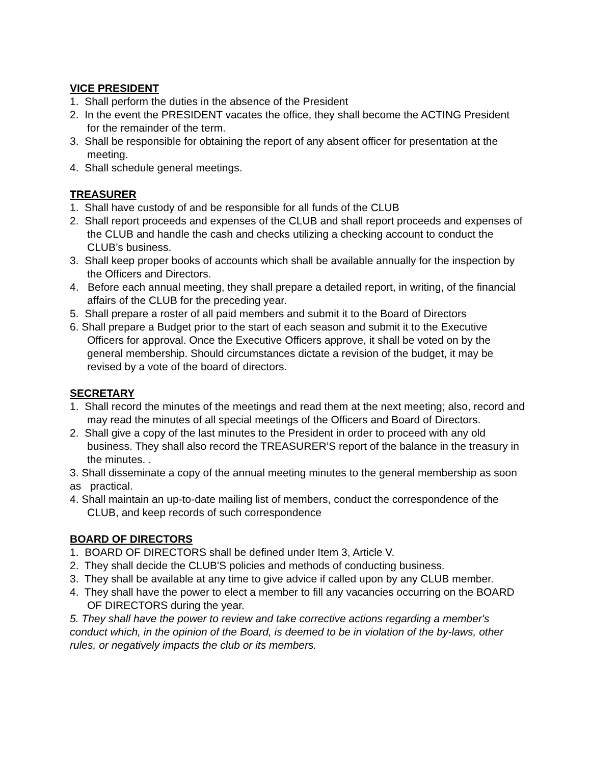VICE PRESIDENT
1. Shall perform the duties in the absence of the President
2. In the event the PRESIDENT vacates the office, they shall become the ACTING President for the remainder of the term.
3. Shall be responsible for obtaining the report of any absent officer for presentation at the meeting.
4. Shall schedule general meetings.
TREASURER
1. Shall have custody of and be responsible for all funds of the CLUB
2. Shall report proceeds and expenses of the CLUB and shall report proceeds and expenses of the CLUB and handle the cash and checks utilizing a checking account to conduct the CLUB’s business.
3. Shall keep proper books of accounts which shall be available annually for the inspection by the Officers and Directors.
4. Before each annual meeting, they shall prepare a detailed report, in writing, of the financial affairs of the CLUB for the preceding year.
5. Shall prepare a roster of all paid members and submit it to the Board of Directors
6. Shall prepare a Budget prior to the start of each season and submit it to the Executive Officers for approval. Once the Executive Officers approve, it shall be voted on by the general membership. Should circumstances dictate a revision of the budget, it may be revised by a vote of the board of directors.
SECRETARY
1. Shall record the minutes of the meetings and read them at the next meeting; also, record and may read the minutes of all special meetings of the Officers and Board of Directors.
2. Shall give a copy of the last minutes to the President in order to proceed with any old business. They shall also record the TREASURER’S report of the balance in the treasury in the minutes. .
3. Shall disseminate a copy of the annual meeting minutes to the general membership as soon as practical.
4. Shall maintain an up-to-date mailing list of members, conduct the correspondence of the CLUB, and keep records of such correspondence
BOARD OF DIRECTORS
1. BOARD OF DIRECTORS shall be defined under Item 3, Article V.
2. They shall decide the CLUB'S policies and methods of conducting business.
3. They shall be available at any time to give advice if called upon by any CLUB member.
4. They shall have the power to elect a member to fill any vacancies occurring on the BOARD OF DIRECTORS during the year.
5. They shall have the power to review and take corrective actions regarding a member's conduct which, in the opinion of the Board, is deemed to be in violation of the by-laws, other rules, or negatively impacts the club or its members.